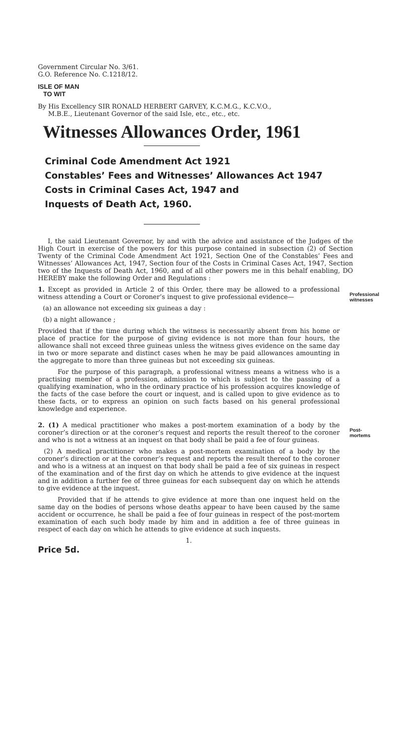Government Circular No. 3/61.
G.O. Reference No. C.1218/12.
ISLE OF MAN
TO WIT
By His Excellency SIR RONALD HERBERT GARVEY, K.C.M.G., K.C.V.O.,
M.B.E., Lieutenant Governor of the said Isle, etc., etc., etc.
Witnesses Allowances Order, 1961
Criminal Code Amendment Act 1921
Constables’ Fees and Witnesses’ Allowances Act 1947
Costs in Criminal Cases Act, 1947 and
Inquests of Death Act, 1960.
I, the said Lieutenant Governor, by and with the advice and assistance of the Judges of the High Court in exercise of the powers for this purpose contained in subsection (2) of Section Twenty of the Criminal Code Amendment Act 1921, Section One of the Constables’ Fees and Witnesses’ Allowances Act, 1947, Section four of the Costs in Criminal Cases Act, 1947, Section two of the Inquests of Death Act, 1960, and of all other powers me in this behalf enabling, DO HEREBY make the following Order and Regulations :
1. Except as provided in Article 2 of this Order, there may be allowed to a professional witness attending a Court or Coroner’s inquest to give professional evidence—
(a) an allowance not exceeding six guineas a day :
(b) a night allowance ;
Provided that if the time during which the witness is necessarily absent from his home or place of practice for the purpose of giving evidence is not more than four hours, the allowance shall not exceed three guineas unless the witness gives evidence on the same day in two or more separate and distinct cases when he may be paid allowances amounting in the aggregate to more than three guineas but not exceeding six guineas.
For the purpose of this paragraph, a professional witness means a witness who is a practising member of a profession, admission to which is subject to the passing of a qualifying examination, who in the ordinary practice of his profession acquires knowledge of the facts of the case before the court or inquest, and is called upon to give evidence as to these facts, or to express an opinion on such facts based on his general professional knowledge and experience.
Professional witnesses
2. (1) A medical practitioner who makes a post-mortem examination of a body by the coroner’s direction or at the coroner’s request and reports the result thereof to the coroner and who is not a witness at an inquest on that body shall be paid a fee of four guineas.
(2) A medical practitioner who makes a post-mortem examination of a body by the coroner’s direction or at the coroner’s request and reports the result thereof to the coroner and who is a witness at an inquest on that body shall be paid a fee of six guineas in respect of the examination and of the first day on which he attends to give evidence at the inquest and in addition a further fee of three guineas for each subsequent day on which he attends to give evidence at the inquest.
Provided that if he attends to give evidence at more than one inquest held on the same day on the bodies of persons whose deaths appear to have been caused by the same accident or occurrence, he shall be paid a fee of four guineas in respect of the post-mortem examination of each such body made by him and in addition a fee of three guineas in respect of each day on which he attends to give evidence at such inquests.
1.
Price 5d.
Post-mortems